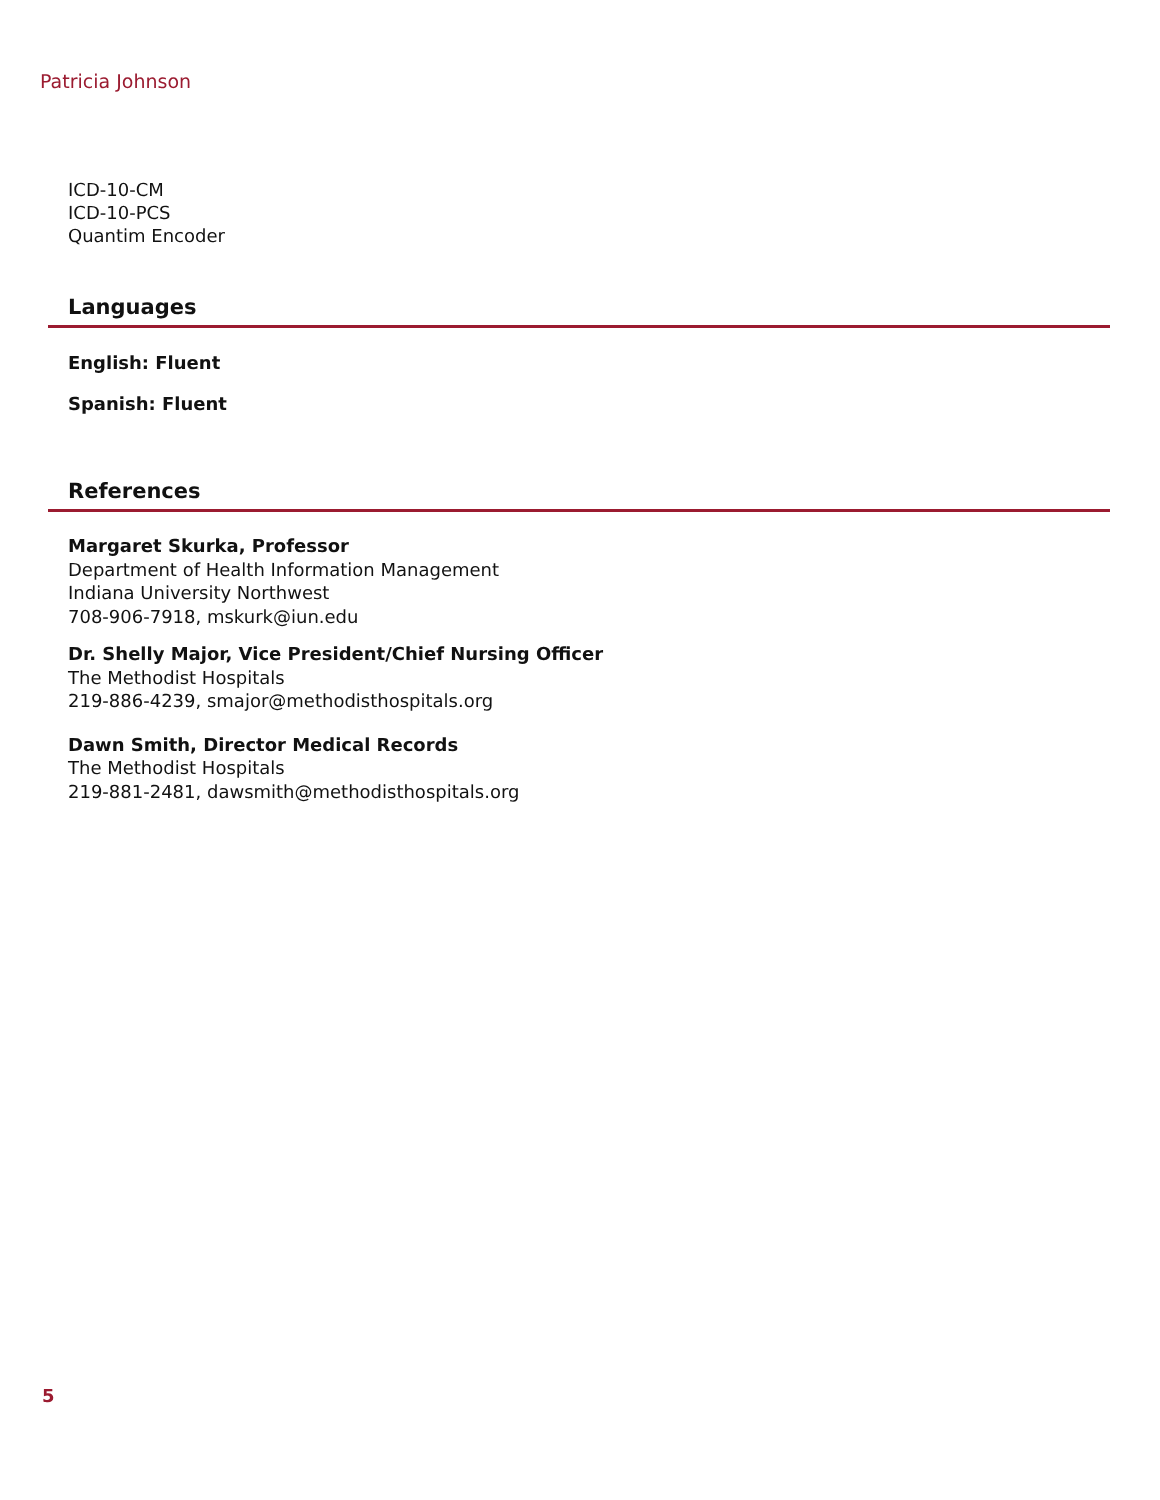Patricia Johnson
ICD-10-CM
ICD-10-PCS
Quantim Encoder
Languages
English: Fluent
Spanish: Fluent
References
Margaret Skurka, Professor
Department of Health Information Management
Indiana University Northwest
708-906-7918, mskurk@iun.edu
Dr. Shelly Major, Vice President/Chief Nursing Officer
The Methodist Hospitals
219-886-4239, smajor@methodisthospitals.org
Dawn Smith, Director Medical Records
The Methodist Hospitals
219-881-2481, dawsmith@methodisthospitals.org
5